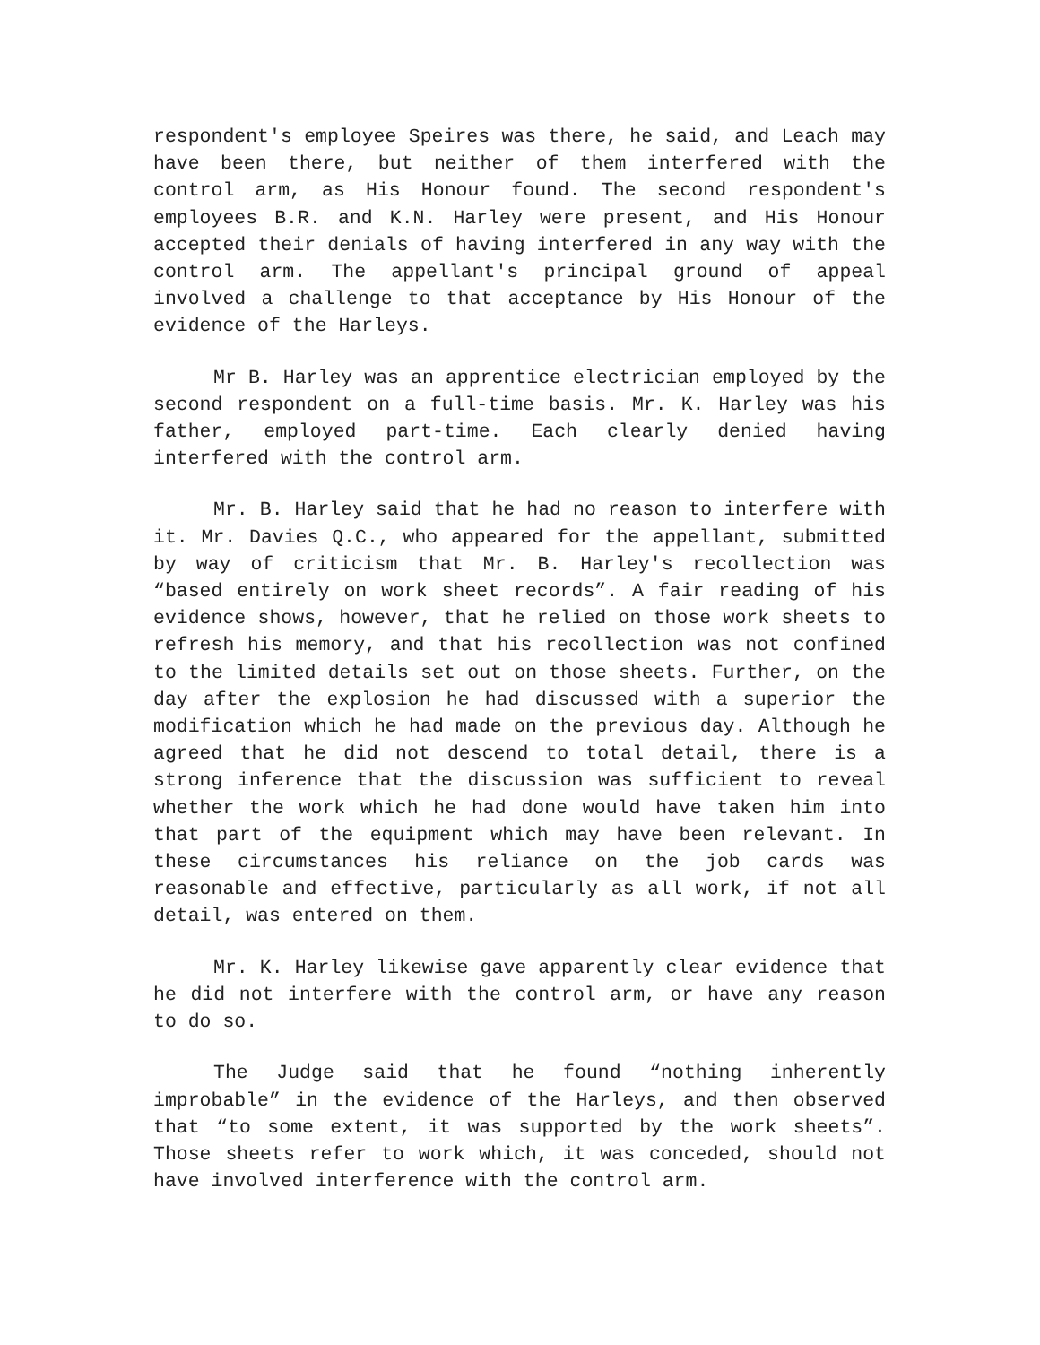respondent's employee Speires was there, he said, and Leach may have been there, but neither of them interfered with the control arm, as His Honour found. The second respondent's employees B.R. and K.N. Harley were present, and His Honour accepted their denials of having interfered in any way with the control arm. The appellant's principal ground of appeal involved a challenge to that acceptance by His Honour of the evidence of the Harleys.
Mr B. Harley was an apprentice electrician employed by the second respondent on a full-time basis. Mr. K. Harley was his father, employed part-time. Each clearly denied having interfered with the control arm.
Mr. B. Harley said that he had no reason to interfere with it. Mr. Davies Q.C., who appeared for the appellant, submitted by way of criticism that Mr. B. Harley's recollection was “based entirely on work sheet records”. A fair reading of his evidence shows, however, that he relied on those work sheets to refresh his memory, and that his recollection was not confined to the limited details set out on those sheets. Further, on the day after the explosion he had discussed with a superior the modification which he had made on the previous day. Although he agreed that he did not descend to total detail, there is a strong inference that the discussion was sufficient to reveal whether the work which he had done would have taken him into that part of the equipment which may have been relevant. In these circumstances his reliance on the job cards was reasonable and effective, particularly as all work, if not all detail, was entered on them.
Mr. K. Harley likewise gave apparently clear evidence that he did not interfere with the control arm, or have any reason to do so.
The Judge said that he found “nothing inherently improbable” in the evidence of the Harleys, and then observed that “to some extent, it was supported by the work sheets”. Those sheets refer to work which, it was conceded, should not have involved interference with the control arm.